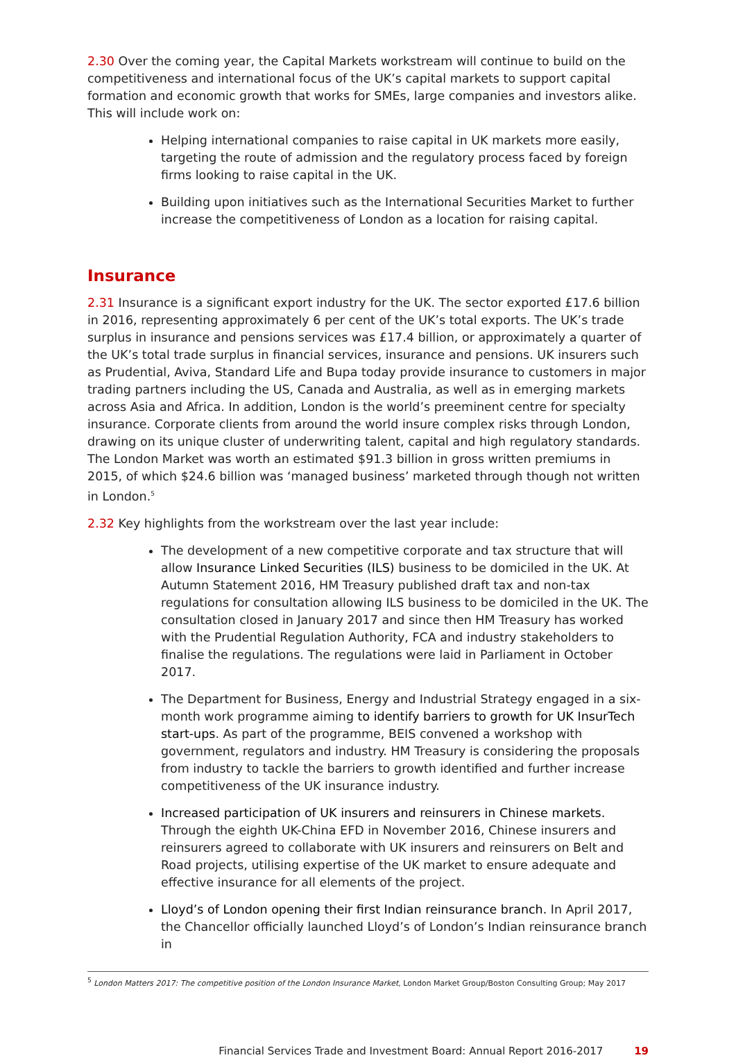2.30 Over the coming year, the Capital Markets workstream will continue to build on the competitiveness and international focus of the UK’s capital markets to support capital formation and economic growth that works for SMEs, large companies and investors alike. This will include work on:
Helping international companies to raise capital in UK markets more easily, targeting the route of admission and the regulatory process faced by foreign firms looking to raise capital in the UK.
Building upon initiatives such as the International Securities Market to further increase the competitiveness of London as a location for raising capital.
Insurance
2.31 Insurance is a significant export industry for the UK. The sector exported £17.6 billion in 2016, representing approximately 6 per cent of the UK’s total exports. The UK’s trade surplus in insurance and pensions services was £17.4 billion, or approximately a quarter of the UK’s total trade surplus in financial services, insurance and pensions. UK insurers such as Prudential, Aviva, Standard Life and Bupa today provide insurance to customers in major trading partners including the US, Canada and Australia, as well as in emerging markets across Asia and Africa. In addition, London is the world’s preeminent centre for specialty insurance. Corporate clients from around the world insure complex risks through London, drawing on its unique cluster of underwriting talent, capital and high regulatory standards. The London Market was worth an estimated $91.3 billion in gross written premiums in 2015, of which $24.6 billion was ‘managed business’ marketed through though not written in London.<sup>5</sup>
2.32 Key highlights from the workstream over the last year include:
The development of a new competitive corporate and tax structure that will allow Insurance Linked Securities (ILS) business to be domiciled in the UK. At Autumn Statement 2016, HM Treasury published draft tax and non-tax regulations for consultation allowing ILS business to be domiciled in the UK. The consultation closed in January 2017 and since then HM Treasury has worked with the Prudential Regulation Authority, FCA and industry stakeholders to finalise the regulations. The regulations were laid in Parliament in October 2017.
The Department for Business, Energy and Industrial Strategy engaged in a six-month work programme aiming to identify barriers to growth for UK InsurTech start-ups. As part of the programme, BEIS convened a workshop with government, regulators and industry. HM Treasury is considering the proposals from industry to tackle the barriers to growth identified and further increase competitiveness of the UK insurance industry.
Increased participation of UK insurers and reinsurers in Chinese markets. Through the eighth UK-China EFD in November 2016, Chinese insurers and reinsurers agreed to collaborate with UK insurers and reinsurers on Belt and Road projects, utilising expertise of the UK market to ensure adequate and effective insurance for all elements of the project.
Lloyd’s of London opening their first Indian reinsurance branch. In April 2017, the Chancellor officially launched Lloyd’s of London’s Indian reinsurance branch in
<sup>5</sup> London Matters 2017: The competitive position of the London Insurance Market, London Market Group/Boston Consulting Group; May 2017
Financial Services Trade and Investment Board: Annual Report 2016-2017 19